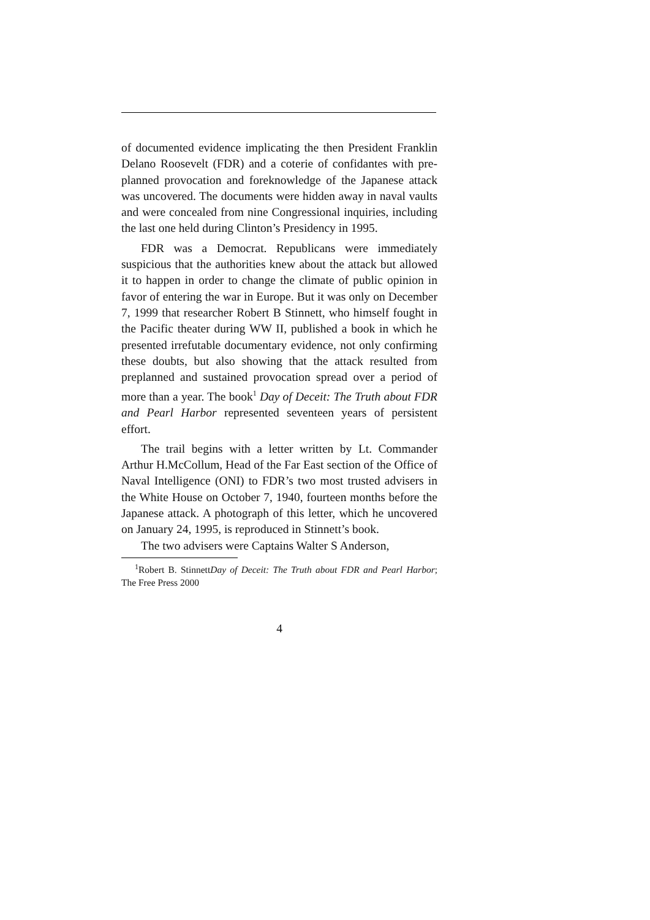of documented evidence implicating the then President Franklin Delano Roosevelt (FDR) and a coterie of confidantes with pre-planned provocation and foreknowledge of the Japanese attack was uncovered. The documents were hidden away in naval vaults and were concealed from nine Congressional inquiries, including the last one held during Clinton’s Presidency in 1995.
FDR was a Democrat. Republicans were immediately suspicious that the authorities knew about the attack but allowed it to happen in order to change the climate of public opinion in favor of entering the war in Europe. But it was only on December 7, 1999 that researcher Robert B Stinnett, who himself fought in the Pacific theater during WW II, published a book in which he presented irrefutable documentary evidence, not only confirming these doubts, but also showing that the attack resulted from preplanned and sustained provocation spread over a period of more than a year. The book<sup>1</sup> Day of Deceit: The Truth about FDR and Pearl Harbor represented seventeen years of persistent effort.
The trail begins with a letter written by Lt. Commander Arthur H.McCollum, Head of the Far East section of the Office of Naval Intelligence (ONI) to FDR’s two most trusted advisers in the White House on October 7, 1940, fourteen months before the Japanese attack. A photograph of this letter, which he uncovered on January 24, 1995, is reproduced in Stinnett’s book.
The two advisers were Captains Walter S Anderson,
<sup>1</sup> Robert B. StinnettDay of Deceit: The Truth about FDR and Pearl Harbor; The Free Press 2000
4